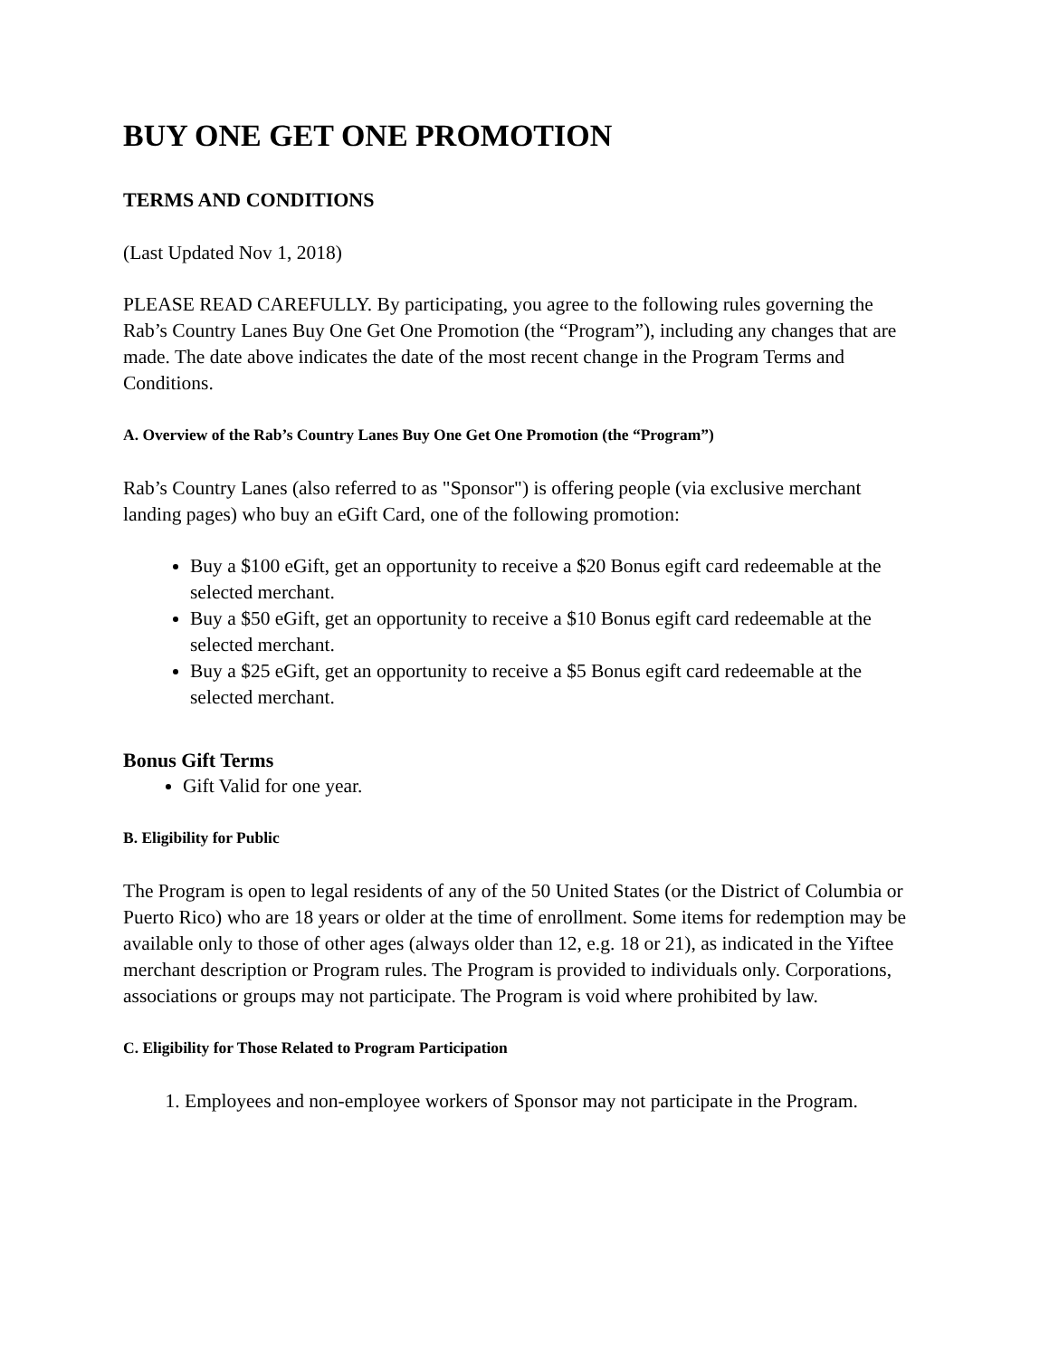BUY ONE GET ONE PROMOTION
TERMS AND CONDITIONS
(Last Updated Nov 1, 2018)
PLEASE READ CAREFULLY. By participating, you agree to the following rules governing the Rab’s Country Lanes Buy One Get One Promotion (the “Program”), including any changes that are made. The date above indicates the date of the most recent change in the Program Terms and Conditions.
A. Overview of the Rab’s Country Lanes Buy One Get One Promotion (the “Program”)
Rab’s Country Lanes (also referred to as "Sponsor") is offering people (via exclusive merchant landing pages) who buy an eGift Card, one of the following promotion:
Buy a $100 eGift, get an opportunity to receive a $20 Bonus egift card redeemable at the selected merchant.
Buy a $50 eGift, get an opportunity to receive a $10 Bonus egift card redeemable at the selected merchant.
Buy a $25 eGift, get an opportunity to receive a $5 Bonus egift card redeemable at the selected merchant.
Bonus Gift Terms
Gift Valid for one year.
B. Eligibility for Public
The Program is open to legal residents of any of the 50 United States (or the District of Columbia or Puerto Rico) who are 18 years or older at the time of enrollment. Some items for redemption may be available only to those of other ages (always older than 12, e.g. 18 or 21), as indicated in the Yiftee merchant description or Program rules. The Program is provided to individuals only. Corporations, associations or groups may not participate. The Program is void where prohibited by law.
C. Eligibility for Those Related to Program Participation
1. Employees and non-employee workers of Sponsor may not participate in the Program.